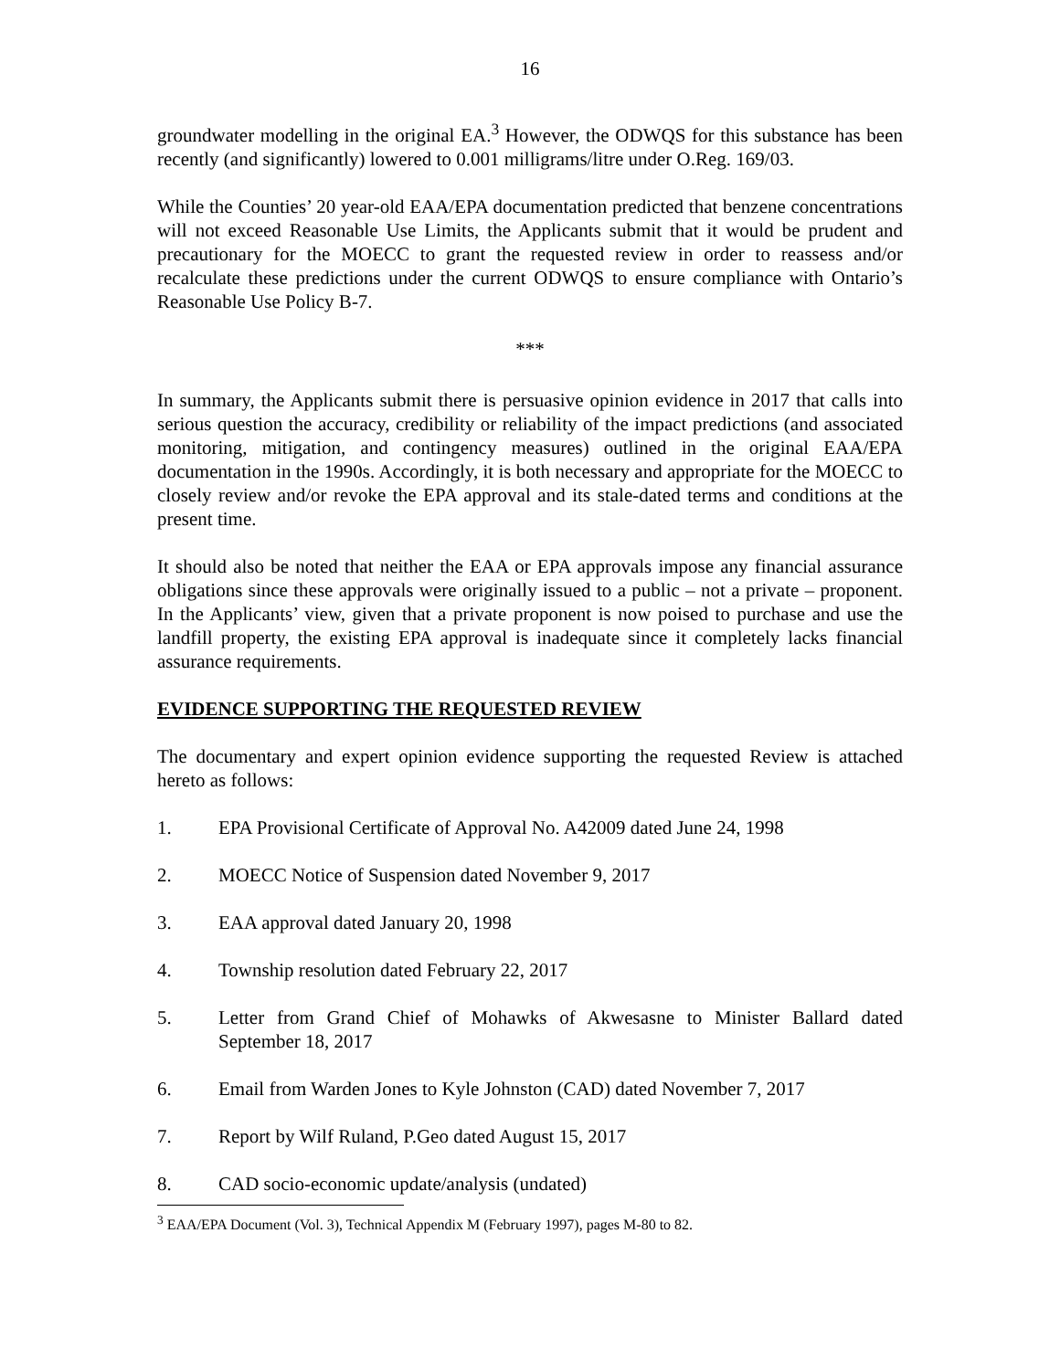16
groundwater modelling in the original EA.<sup>3</sup> However, the ODWQS for this substance has been recently (and significantly) lowered to 0.001 milligrams/litre under O.Reg. 169/03.
While the Counties’ 20 year-old EAA/EPA documentation predicted that benzene concentrations will not exceed Reasonable Use Limits, the Applicants submit that it would be prudent and precautionary for the MOECC to grant the requested review in order to reassess and/or recalculate these predictions under the current ODWQS to ensure compliance with Ontario’s Reasonable Use Policy B-7.
***
In summary, the Applicants submit there is persuasive opinion evidence in 2017 that calls into serious question the accuracy, credibility or reliability of the impact predictions (and associated monitoring, mitigation, and contingency measures) outlined in the original EAA/EPA documentation in the 1990s. Accordingly, it is both necessary and appropriate for the MOECC to closely review and/or revoke the EPA approval and its stale-dated terms and conditions at the present time.
It should also be noted that neither the EAA or EPA approvals impose any financial assurance obligations since these approvals were originally issued to a public – not a private – proponent. In the Applicants’ view, given that a private proponent is now poised to purchase and use the landfill property, the existing EPA approval is inadequate since it completely lacks financial assurance requirements.
EVIDENCE SUPPORTING THE REQUESTED REVIEW
The documentary and expert opinion evidence supporting the requested Review is attached hereto as follows:
1. EPA Provisional Certificate of Approval No. A42009 dated June 24, 1998
2. MOECC Notice of Suspension dated November 9, 2017
3. EAA approval dated January 20, 1998
4. Township resolution dated February 22, 2017
5. Letter from Grand Chief of Mohawks of Akwesasne to Minister Ballard dated September 18, 2017
6. Email from Warden Jones to Kyle Johnston (CAD) dated November 7, 2017
7. Report by Wilf Ruland, P.Geo dated August 15, 2017
8. CAD socio-economic update/analysis (undated)
<sup>3</sup> EAA/EPA Document (Vol. 3), Technical Appendix M (February 1997), pages M-80 to 82.